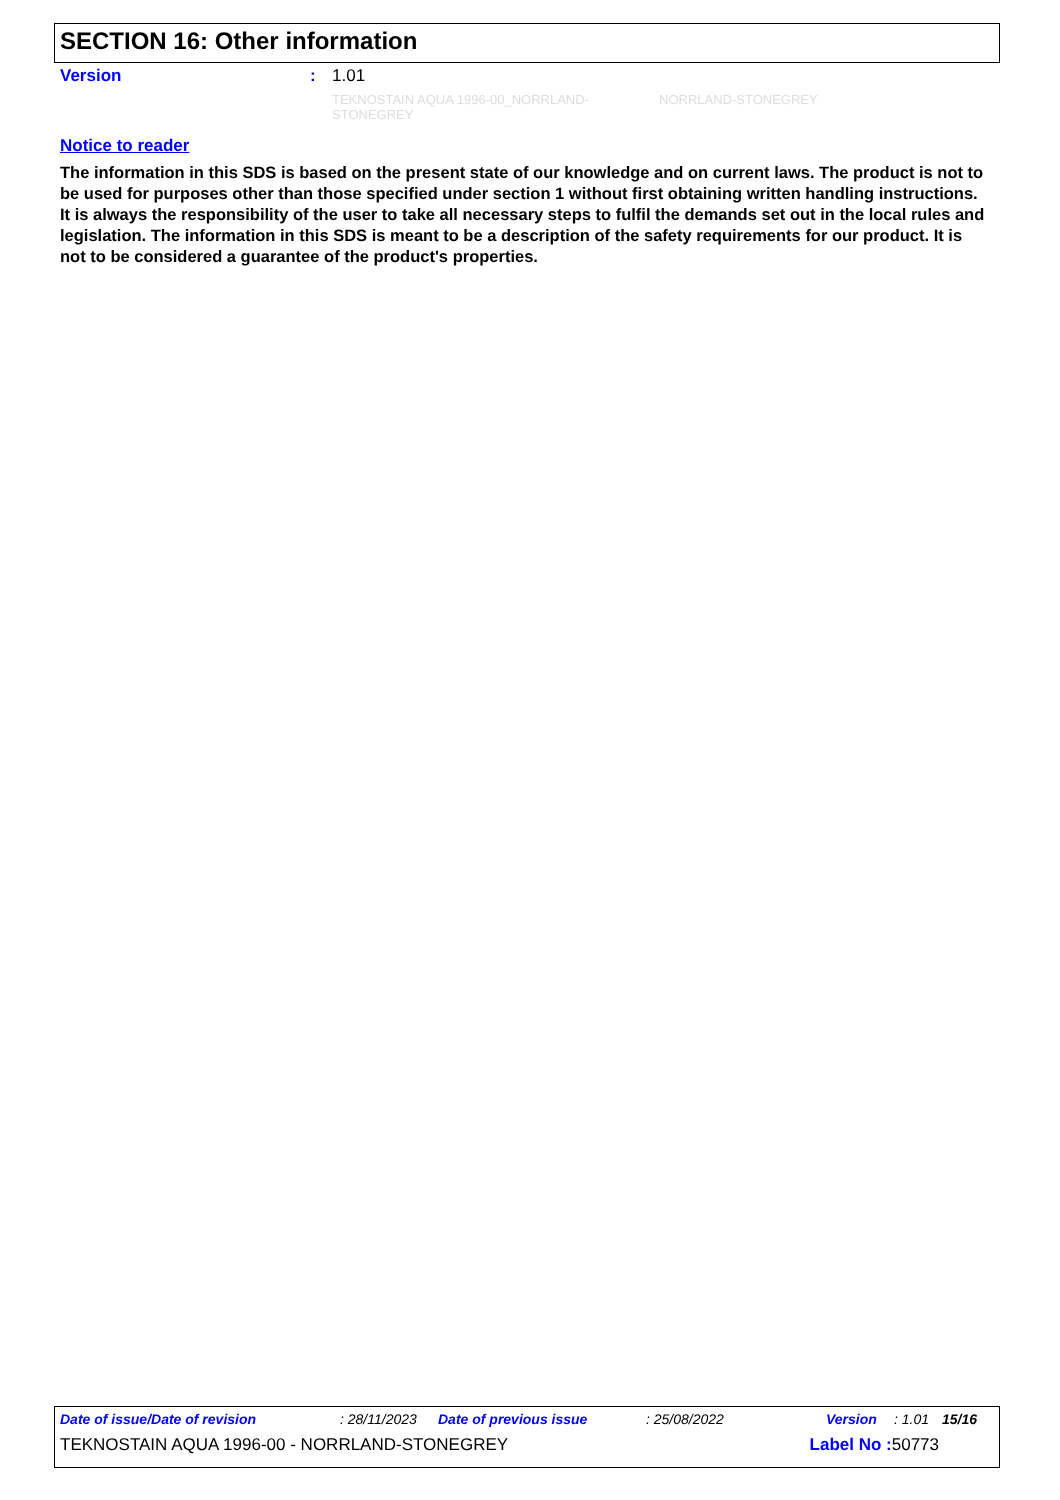SECTION 16: Other information
Version: 1.01
TEKNOSTAIN AQUA 1996-00_NORRLAND-STONEGREY NORRLAND-STONEGREY
Notice to reader
The information in this SDS is based on the present state of our knowledge and on current laws. The product is not to be used for purposes other than those specified under section 1 without first obtaining written handling instructions. It is always the responsibility of the user to take all necessary steps to fulfil the demands set out in the local rules and legislation. The information in this SDS is meant to be a description of the safety requirements for our product. It is not to be considered a guarantee of the product's properties.
Date of issue/Date of revision: 28/11/2023 Date of previous issue: 25/08/2022 Version: 1.01 15/16
TEKNOSTAIN AQUA 1996-00 - NORRLAND-STONEGREY Label No : 50773